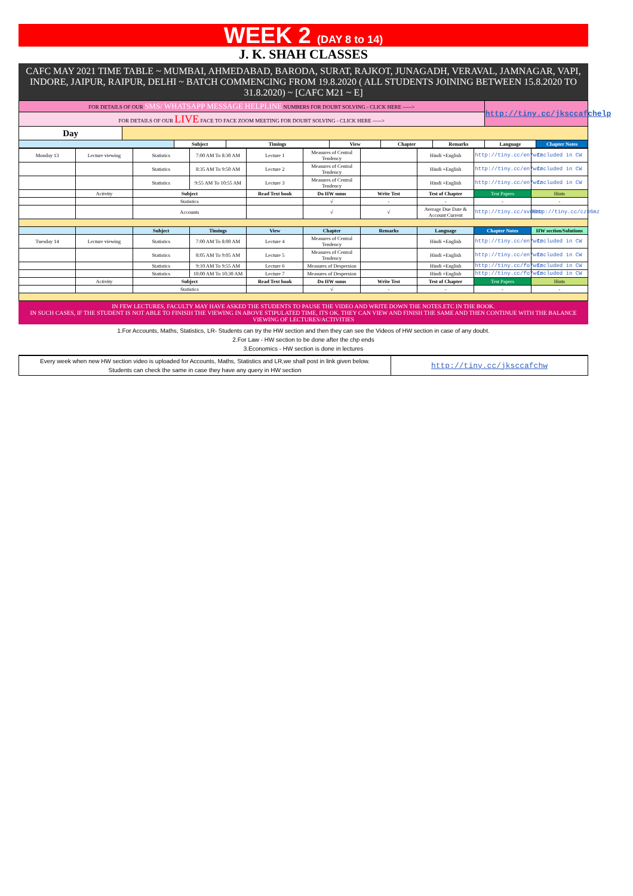WEEK 2 (DAY 8 to 14)
J. K. SHAH CLASSES
CAFC MAY 2021 TIME TABLE ~ MUMBAI, AHMEDABAD, BARODA, SURAT, RAJKOT, JUNAGADH, VERAVAL, JAMNAGAR, VAPI, INDORE, JAIPUR, RAIPUR, DELHI ~ BATCH COMMENCING FROM 19.8.2020 ( ALL STUDENTS JOINING BETWEEN 15.8.2020 TO 31.8.2020) ~ [CAFC M21 ~ E]
| FOR DETAILS OF OUR SMS/ WHATSAPP MESSAGE HELPLINE NUMBERS FOR DOUBT SOLVING - CLICK HERE -----> | | | | | | | http://tiny.cc/jksccafchelp | |
| FOR DETAILS OF OUR LIVE FACE TO FACE ZOOM MEETING FOR DOUBT SOLVING - CLICK HERE -----> | | | | | | | | |
| Day | | | | | | | | |
| | | Subject | Timings | View | Chapter | Remarks | Language | Chapter Notes |
| Monday 13 | Lecture viewing | Statistics | 7:00 AM To 8:30 AM | Lecture 1 | Measures of Central Tendency | | Hindi +English | http://tiny.cc/en7wrz | Included in CW |
| | | Statistics | 8:35 AM To 9:50 AM | Lecture 2 | Measures of Central Tendency | | Hindi +English | http://tiny.cc/en7wrz | Included in CW |
| | | Statistics | 9:55 AM To 10:55 AM | Lecture 3 | Measures of Central Tendency | | Hindi +English | http://tiny.cc/en7wrz | Included in CW |
| | Activity | Subject | | Read Text book | Do HW sums | Write Test | Test of Chapter | Test Papers | Hints |
| | | Statistics | | | √ | - | - | - | - |
| | | Accounts | | | √ | √ | Average Due Date & Account Current | http://tiny.cc/sv66mz | http://tiny.cc/cz86mz |
| | | Subject | Timings | View | Chapter | Remarks | Language | Chapter Notes | HW section/Solutions |
| Tuesday 14 | Lecture viewing | Statistics | 7:00 AM To 8:00 AM | Lecture 4 | Measures of Central Tendency | | Hindi +English | http://tiny.cc/en7wrz | Included in CW |
| | | Statistics | 8:05 AM To 9:05 AM | Lecture 5 | Measures of Central Tendency | | Hindi +English | http://tiny.cc/en7wrz | Included in CW |
| | | Statistics | 9:10 AM To 9:55 AM | Lecture 6 | Measures of Despersion | | Hindi +English | http://tiny.cc/fo7wrz | Included in CW |
| | | Statistics | 10:00 AM To 10:30 AM | Lecture 7 | Measures of Despersion | | Hindi +English | http://tiny.cc/fo7wrz | Included in CW |
| | Activity | Subject | | Read Text book | Do HW sums | Write Test | Test of Chapter | Test Papers | Hints |
| | | Statistics | | | √ | - | - | - | - |
IN FEW LECTURES, FACULTY MAY HAVE ASKED THE STUDENTS TO PAUSE THE VIDEO AND WRITE DOWN THE NOTES.ETC IN THE BOOK.
IN SUCH CASES, IF THE STUDENT IS NOT ABLE TO FINISIH THE VIEWING IN ABOVE STIPULATED TIME, ITS OK. THEY CAN VIEW AND FINISH THE SAME AND THEN CONTINUE WITH THE BALANCE VIEWING OF LECTURES/ACTIVITIES
1.For Accounts, Maths, Statistics, LR- Students can try the HW section and then they can see the Videos of HW section in case of any doubt.
2.For Law - HW section to be done after the chp ends
3.Economics - HW section is done in lectures
| Every week when new HW section video is uploaded for Accounts, Maths, Statistics and LR,we shall post in link given below. Students can check the same in case they have any query in HW section | http://tiny.cc/jksccafchw |